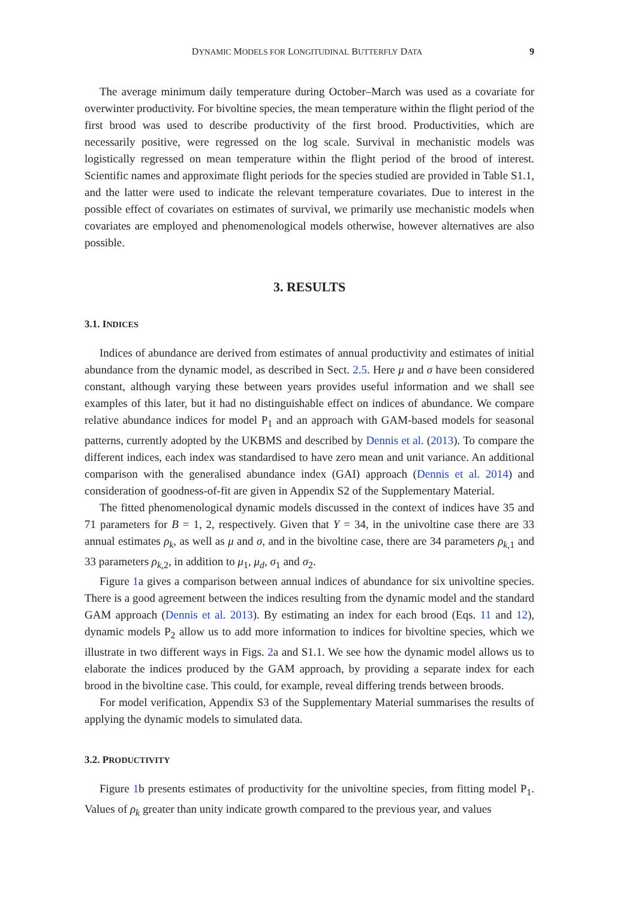DYNAMIC MODELS FOR LONGITUDINAL BUTTERFLY DATA 9
The average minimum daily temperature during October–March was used as a covariate for overwinter productivity. For bivoltine species, the mean temperature within the flight period of the first brood was used to describe productivity of the first brood. Productivities, which are necessarily positive, were regressed on the log scale. Survival in mechanistic models was logistically regressed on mean temperature within the flight period of the brood of interest. Scientific names and approximate flight periods for the species studied are provided in Table S1.1, and the latter were used to indicate the relevant temperature covariates. Due to interest in the possible effect of covariates on estimates of survival, we primarily use mechanistic models when covariates are employed and phenomenological models otherwise, however alternatives are also possible.
3. RESULTS
3.1. INDICES
Indices of abundance are derived from estimates of annual productivity and estimates of initial abundance from the dynamic model, as described in Sect. 2.5. Here μ and σ have been considered constant, although varying these between years provides useful information and we shall see examples of this later, but it had no distinguishable effect on indices of abundance. We compare relative abundance indices for model P<sub>1</sub> and an approach with GAM-based models for seasonal patterns, currently adopted by the UKBMS and described by Dennis et al. (2013). To compare the different indices, each index was standardised to have zero mean and unit variance. An additional comparison with the generalised abundance index (GAI) approach (Dennis et al. 2014) and consideration of goodness-of-fit are given in Appendix S2 of the Supplementary Material.
The fitted phenomenological dynamic models discussed in the context of indices have 35 and 71 parameters for B = 1, 2, respectively. Given that Y = 34, in the univoltine case there are 33 annual estimates ρ<sub>k</sub>, as well as μ and σ, and in the bivoltine case, there are 34 parameters ρ<sub>k,1</sub> and 33 parameters ρ<sub>k,2</sub>, in addition to μ<sub>1</sub>, μ<sub>d</sub>, σ<sub>1</sub> and σ<sub>2</sub>.
Figure 1a gives a comparison between annual indices of abundance for six univoltine species. There is a good agreement between the indices resulting from the dynamic model and the standard GAM approach (Dennis et al. 2013). By estimating an index for each brood (Eqs. 11 and 12), dynamic models P<sub>2</sub> allow us to add more information to indices for bivoltine species, which we illustrate in two different ways in Figs. 2a and S1.1. We see how the dynamic model allows us to elaborate the indices produced by the GAM approach, by providing a separate index for each brood in the bivoltine case. This could, for example, reveal differing trends between broods.
For model verification, Appendix S3 of the Supplementary Material summarises the results of applying the dynamic models to simulated data.
3.2. PRODUCTIVITY
Figure 1b presents estimates of productivity for the univoltine species, from fitting model P<sub>1</sub>. Values of ρ<sub>k</sub> greater than unity indicate growth compared to the previous year, and values